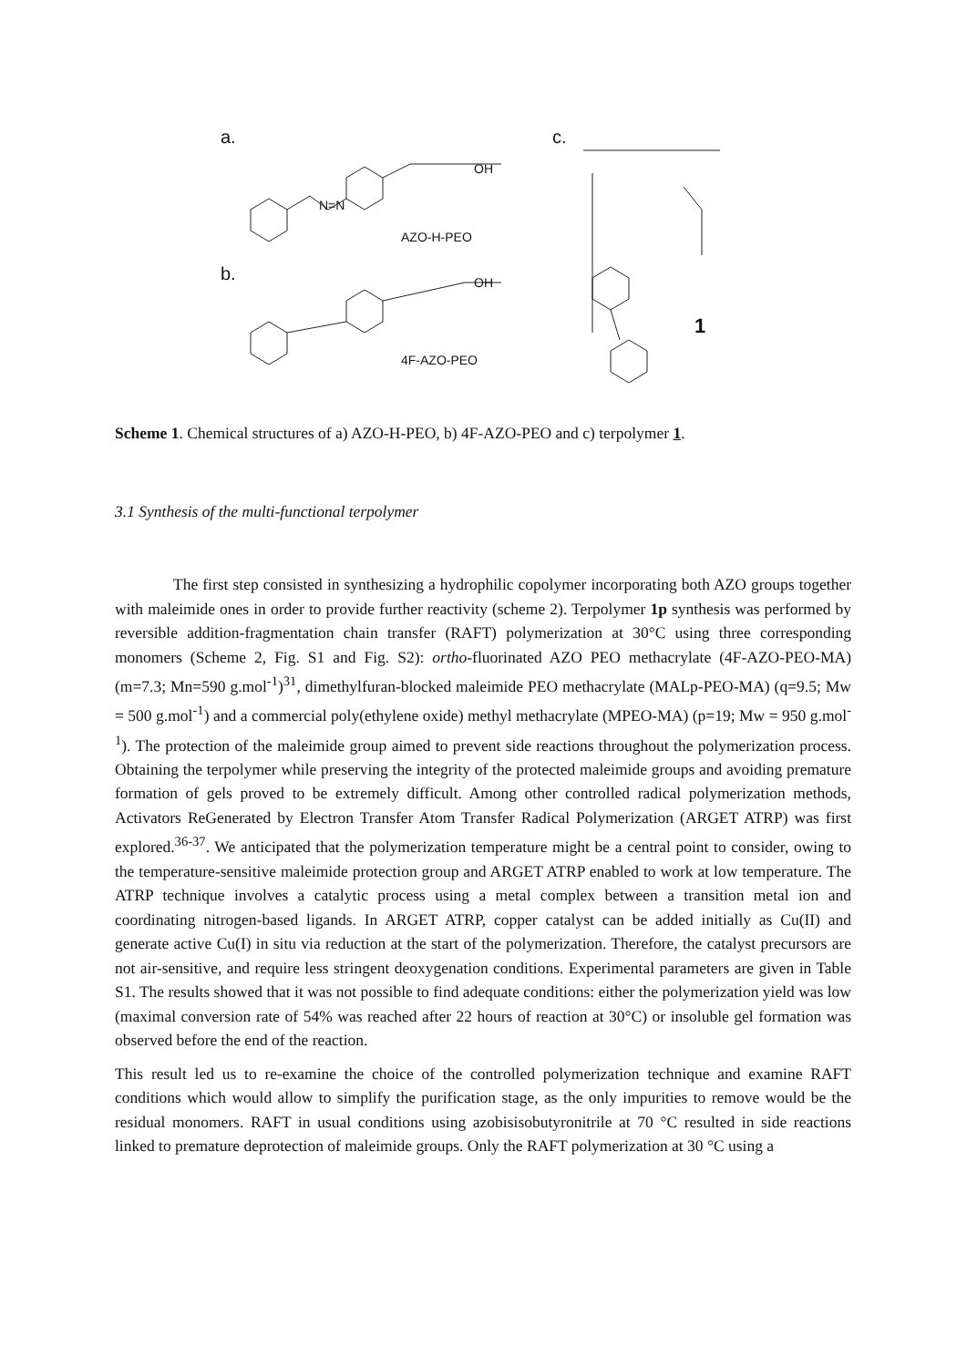a.
b.
c.
N=N
OH
AZO-H-PEO
OH
4F-AZO-PEO
1
Scheme 1. Chemical structures of a) AZO-H-PEO, b) 4F-AZO-PEO and c) terpolymer 1.
3.1 Synthesis of the multi-functional terpolymer
The first step consisted in synthesizing a hydrophilic copolymer incorporating both AZO groups together with maleimide ones in order to provide further reactivity (scheme 2). Terpolymer 1p synthesis was performed by reversible addition-fragmentation chain transfer (RAFT) polymerization at 30°C using three corresponding monomers (Scheme 2, Fig. S1 and Fig. S2): ortho-fluorinated AZO PEO methacrylate (4F-AZO-PEO-MA) (m=7.3; Mn=590 g.mol<sup>-1</sup>)<sup>31</sup>, dimethylfuran-blocked maleimide PEO methacrylate (MALp-PEO-MA) (q=9.5; Mw = 500 g.mol<sup>-1</sup>) and a commercial poly(ethylene oxide) methyl methacrylate (MPEO-MA) (p=19; Mw = 950 g.mol<sup>-1</sup>). The protection of the maleimide group aimed to prevent side reactions throughout the polymerization process. Obtaining the terpolymer while preserving the integrity of the protected maleimide groups and avoiding premature formation of gels proved to be extremely difficult. Among other controlled radical polymerization methods, Activators ReGenerated by Electron Transfer Atom Transfer Radical Polymerization (ARGET ATRP) was first explored.<sup>36-37</sup>. We anticipated that the polymerization temperature might be a central point to consider, owing to the temperature-sensitive maleimide protection group and ARGET ATRP enabled to work at low temperature. The ATRP technique involves a catalytic process using a metal complex between a transition metal ion and coordinating nitrogen-based ligands. In ARGET ATRP, copper catalyst can be added initially as Cu(II) and generate active Cu(I) in situ via reduction at the start of the polymerization. Therefore, the catalyst precursors are not air-sensitive, and require less stringent deoxygenation conditions. Experimental parameters are given in Table S1. The results showed that it was not possible to find adequate conditions: either the polymerization yield was low (maximal conversion rate of 54% was reached after 22 hours of reaction at 30°C) or insoluble gel formation was observed before the end of the reaction.
This result led us to re-examine the choice of the controlled polymerization technique and examine RAFT conditions which would allow to simplify the purification stage, as the only impurities to remove would be the residual monomers. RAFT in usual conditions using azobisisobutyronitrile at 70 °C resulted in side reactions linked to premature deprotection of maleimide groups. Only the RAFT polymerization at 30 °C using a